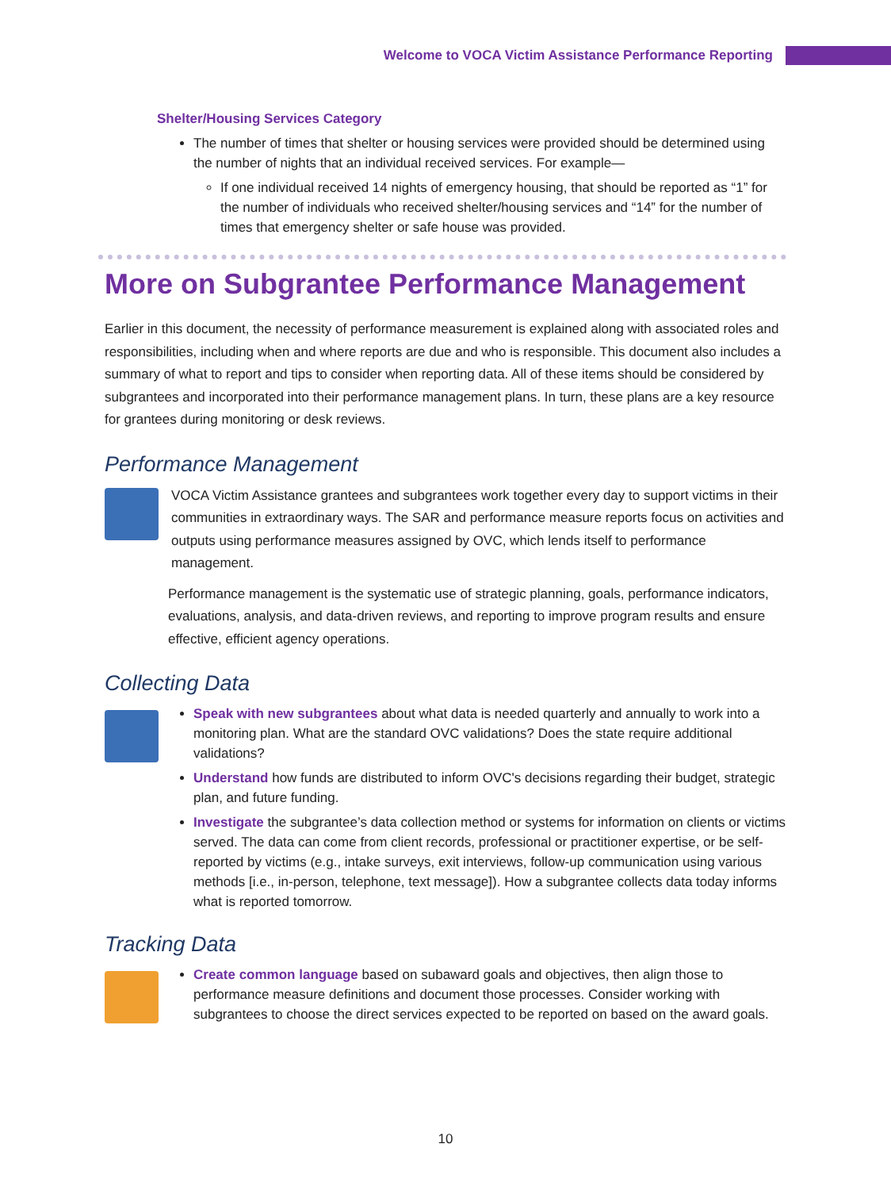Welcome to VOCA Victim Assistance Performance Reporting
Shelter/Housing Services Category
The number of times that shelter or housing services were provided should be determined using the number of nights that an individual received services. For example—
If one individual received 14 nights of emergency housing, that should be reported as “1” for the number of individuals who received shelter/housing services and “14” for the number of times that emergency shelter or safe house was provided.
More on Subgrantee Performance Management
Earlier in this document, the necessity of performance measurement is explained along with associated roles and responsibilities, including when and where reports are due and who is responsible. This document also includes a summary of what to report and tips to consider when reporting data. All of these items should be considered by subgrantees and incorporated into their performance management plans. In turn, these plans are a key resource for grantees during monitoring or desk reviews.
Performance Management
VOCA Victim Assistance grantees and subgrantees work together every day to support victims in their communities in extraordinary ways. The SAR and performance measure reports focus on activities and outputs using performance measures assigned by OVC, which lends itself to performance management.
Performance management is the systematic use of strategic planning, goals, performance indicators, evaluations, analysis, and data-driven reviews, and reporting to improve program results and ensure effective, efficient agency operations.
Collecting Data
Speak with new subgrantees about what data is needed quarterly and annually to work into a monitoring plan. What are the standard OVC validations? Does the state require additional validations?
Understand how funds are distributed to inform OVC's decisions regarding their budget, strategic plan, and future funding.
Investigate the subgrantee’s data collection method or systems for information on clients or victims served. The data can come from client records, professional or practitioner expertise, or be self-reported by victims (e.g., intake surveys, exit interviews, follow-up communication using various methods [i.e., in-person, telephone, text message]). How a subgrantee collects data today informs what is reported tomorrow.
Tracking Data
Create common language based on subaward goals and objectives, then align those to performance measure definitions and document those processes. Consider working with subgrantees to choose the direct services expected to be reported on based on the award goals.
10